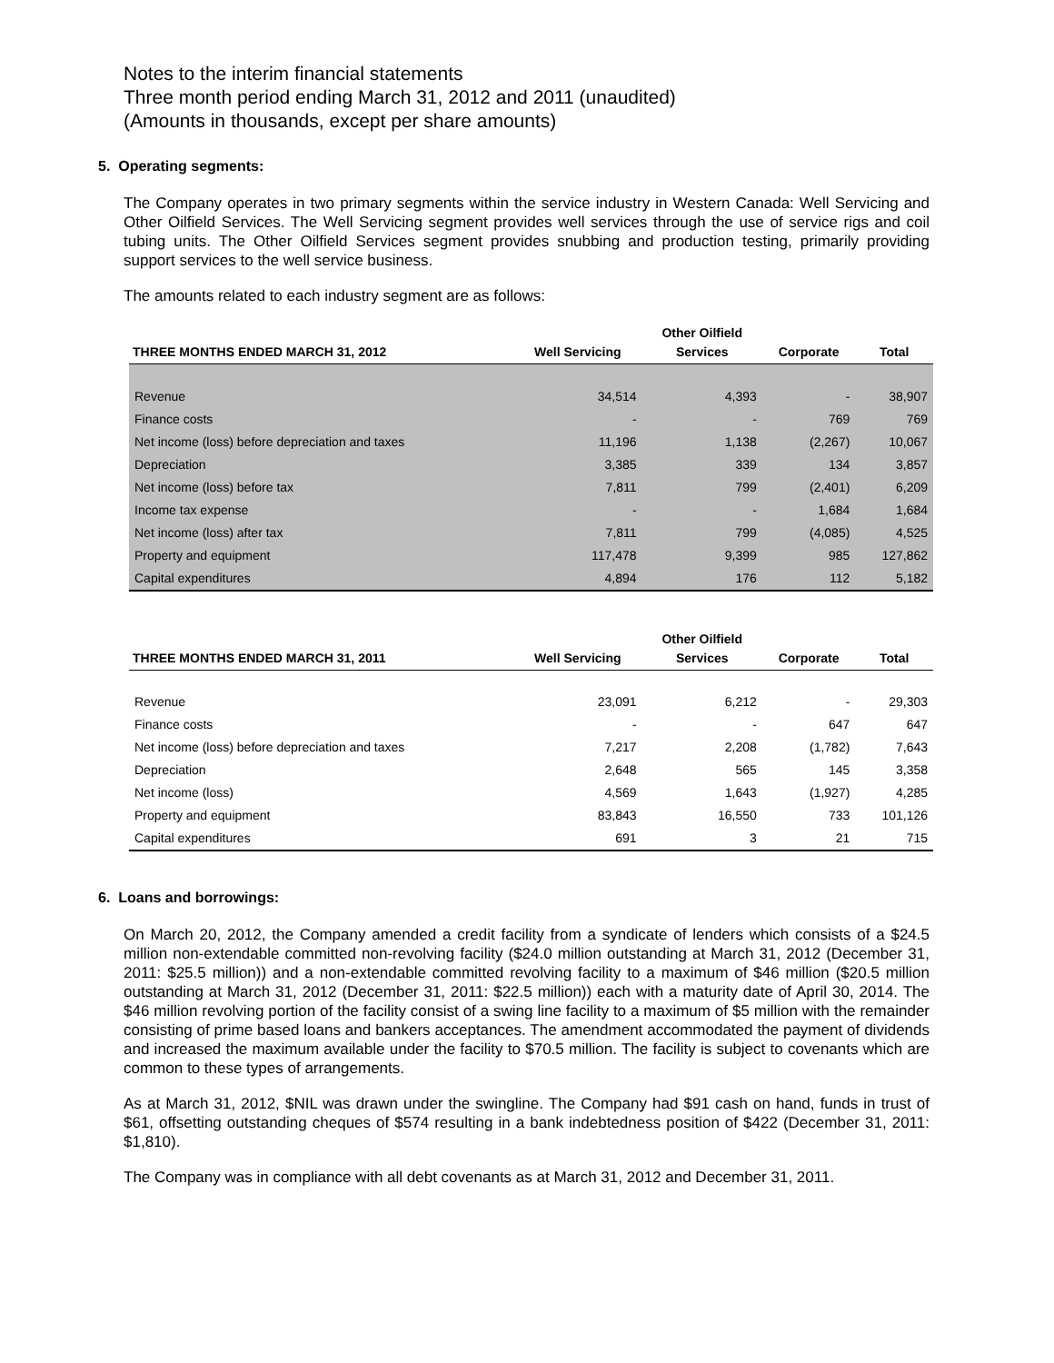Notes to the interim financial statements
Three month period ending March 31, 2012 and 2011 (unaudited)
(Amounts in thousands, except per share amounts)
5. Operating segments:
The Company operates in two primary segments within the service industry in Western Canada: Well Servicing and Other Oilfield Services. The Well Servicing segment provides well services through the use of service rigs and coil tubing units. The Other Oilfield Services segment provides snubbing and production testing, primarily providing support services to the well service business.
The amounts related to each industry segment are as follows:
| THREE MONTHS ENDED MARCH 31, 2012 | Well Servicing | Other Oilfield Services | Corporate | Total |
| --- | --- | --- | --- | --- |
| Revenue | 34,514 | 4,393 | - | 38,907 |
| Finance costs | - | - | 769 | 769 |
| Net income (loss) before depreciation and taxes | 11,196 | 1,138 | (2,267) | 10,067 |
| Depreciation | 3,385 | 339 | 134 | 3,857 |
| Net income (loss) before tax | 7,811 | 799 | (2,401) | 6,209 |
| Income tax expense | - | - | 1,684 | 1,684 |
| Net income (loss) after tax | 7,811 | 799 | (4,085) | 4,525 |
| Property and equipment | 117,478 | 9,399 | 985 | 127,862 |
| Capital expenditures | 4,894 | 176 | 112 | 5,182 |
| THREE MONTHS ENDED MARCH 31, 2011 | Well Servicing | Other Oilfield Services | Corporate | Total |
| --- | --- | --- | --- | --- |
| Revenue | 23,091 | 6,212 | - | 29,303 |
| Finance costs | - | - | 647 | 647 |
| Net income (loss) before depreciation and taxes | 7,217 | 2,208 | (1,782) | 7,643 |
| Depreciation | 2,648 | 565 | 145 | 3,358 |
| Net income (loss) | 4,569 | 1,643 | (1,927) | 4,285 |
| Property and equipment | 83,843 | 16,550 | 733 | 101,126 |
| Capital expenditures | 691 | 3 | 21 | 715 |
6. Loans and borrowings:
On March 20, 2012, the Company amended a credit facility from a syndicate of lenders which consists of a $24.5 million non-extendable committed non-revolving facility ($24.0 million outstanding at March 31, 2012 (December 31, 2011: $25.5 million)) and a non-extendable committed revolving facility to a maximum of $46 million ($20.5 million outstanding at March 31, 2012 (December 31, 2011: $22.5 million)) each with a maturity date of April 30, 2014. The $46 million revolving portion of the facility consist of a swing line facility to a maximum of $5 million with the remainder consisting of prime based loans and bankers acceptances. The amendment accommodated the payment of dividends and increased the maximum available under the facility to $70.5 million. The facility is subject to covenants which are common to these types of arrangements.
As at March 31, 2012, $NIL was drawn under the swingline. The Company had $91 cash on hand, funds in trust of $61, offsetting outstanding cheques of $574 resulting in a bank indebtedness position of $422 (December 31, 2011: $1,810).
The Company was in compliance with all debt covenants as at March 31, 2012 and December 31, 2011.